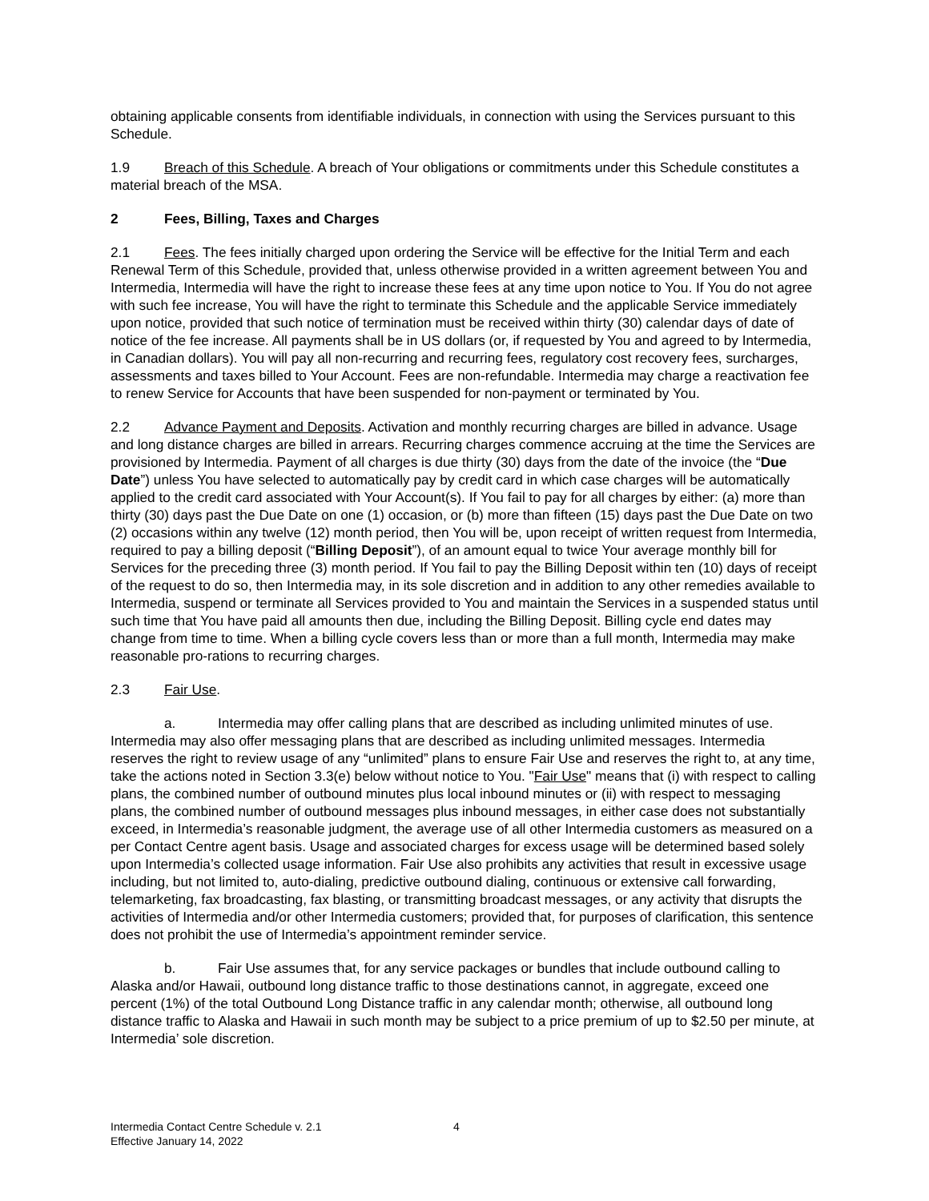obtaining applicable consents from identifiable individuals, in connection with using the Services pursuant to this Schedule.
1.9 Breach of this Schedule. A breach of Your obligations or commitments under this Schedule constitutes a material breach of the MSA.
2 Fees, Billing, Taxes and Charges
2.1 Fees. The fees initially charged upon ordering the Service will be effective for the Initial Term and each Renewal Term of this Schedule, provided that, unless otherwise provided in a written agreement between You and Intermedia, Intermedia will have the right to increase these fees at any time upon notice to You. If You do not agree with such fee increase, You will have the right to terminate this Schedule and the applicable Service immediately upon notice, provided that such notice of termination must be received within thirty (30) calendar days of date of notice of the fee increase. All payments shall be in US dollars (or, if requested by You and agreed to by Intermedia, in Canadian dollars). You will pay all non-recurring and recurring fees, regulatory cost recovery fees, surcharges, assessments and taxes billed to Your Account. Fees are non-refundable. Intermedia may charge a reactivation fee to renew Service for Accounts that have been suspended for non-payment or terminated by You.
2.2 Advance Payment and Deposits. Activation and monthly recurring charges are billed in advance. Usage and long distance charges are billed in arrears. Recurring charges commence accruing at the time the Services are provisioned by Intermedia. Payment of all charges is due thirty (30) days from the date of the invoice (the “Due Date”) unless You have selected to automatically pay by credit card in which case charges will be automatically applied to the credit card associated with Your Account(s). If You fail to pay for all charges by either: (a) more than thirty (30) days past the Due Date on one (1) occasion, or (b) more than fifteen (15) days past the Due Date on two (2) occasions within any twelve (12) month period, then You will be, upon receipt of written request from Intermedia, required to pay a billing deposit (“Billing Deposit”), of an amount equal to twice Your average monthly bill for Services for the preceding three (3) month period. If You fail to pay the Billing Deposit within ten (10) days of receipt of the request to do so, then Intermedia may, in its sole discretion and in addition to any other remedies available to Intermedia, suspend or terminate all Services provided to You and maintain the Services in a suspended status until such time that You have paid all amounts then due, including the Billing Deposit. Billing cycle end dates may change from time to time. When a billing cycle covers less than or more than a full month, Intermedia may make reasonable pro-rations to recurring charges.
2.3 Fair Use.
a. Intermedia may offer calling plans that are described as including unlimited minutes of use. Intermedia may also offer messaging plans that are described as including unlimited messages. Intermedia reserves the right to review usage of any “unlimited” plans to ensure Fair Use and reserves the right to, at any time, take the actions noted in Section 3.3(e) below without notice to You. "Fair Use" means that (i) with respect to calling plans, the combined number of outbound minutes plus local inbound minutes or (ii) with respect to messaging plans, the combined number of outbound messages plus inbound messages, in either case does not substantially exceed, in Intermedia’s reasonable judgment, the average use of all other Intermedia customers as measured on a per Contact Centre agent basis. Usage and associated charges for excess usage will be determined based solely upon Intermedia’s collected usage information. Fair Use also prohibits any activities that result in excessive usage including, but not limited to, auto-dialing, predictive outbound dialing, continuous or extensive call forwarding, telemarketing, fax broadcasting, fax blasting, or transmitting broadcast messages, or any activity that disrupts the activities of Intermedia and/or other Intermedia customers; provided that, for purposes of clarification, this sentence does not prohibit the use of Intermedia’s appointment reminder service.
b. Fair Use assumes that, for any service packages or bundles that include outbound calling to Alaska and/or Hawaii, outbound long distance traffic to those destinations cannot, in aggregate, exceed one percent (1%) of the total Outbound Long Distance traffic in any calendar month; otherwise, all outbound long distance traffic to Alaska and Hawaii in such month may be subject to a price premium of up to $2.50 per minute, at Intermedia’ sole discretion.
Intermedia Contact Centre Schedule v. 2.1
Effective January 14, 2022
4